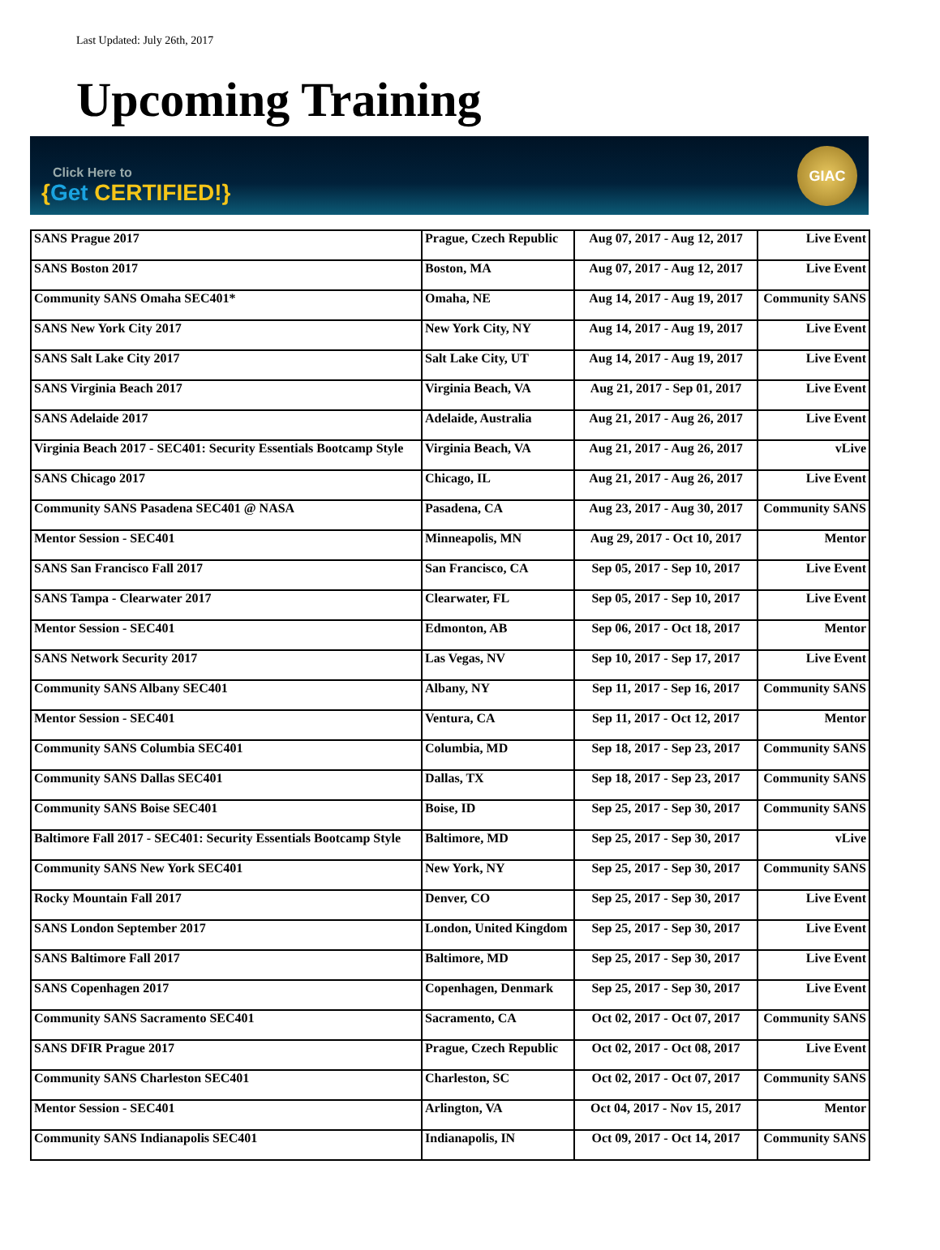Last Updated: July 26th, 2017
Upcoming Training
Click Here to
{Get CERTIFIED!}
GIAC
| SANS Prague 2017 | Prague, Czech Republic | Aug 07, 2017 - Aug 12, 2017 | Live Event |
| SANS Boston 2017 | Boston, MA | Aug 07, 2017 - Aug 12, 2017 | Live Event |
| Community SANS Omaha SEC401* | Omaha, NE | Aug 14, 2017 - Aug 19, 2017 | Community SANS |
| SANS New York City 2017 | New York City, NY | Aug 14, 2017 - Aug 19, 2017 | Live Event |
| SANS Salt Lake City 2017 | Salt Lake City, UT | Aug 14, 2017 - Aug 19, 2017 | Live Event |
| SANS Virginia Beach 2017 | Virginia Beach, VA | Aug 21, 2017 - Sep 01, 2017 | Live Event |
| SANS Adelaide 2017 | Adelaide, Australia | Aug 21, 2017 - Aug 26, 2017 | Live Event |
| Virginia Beach 2017 - SEC401: Security Essentials Bootcamp Style | Virginia Beach, VA | Aug 21, 2017 - Aug 26, 2017 | vLive |
| SANS Chicago 2017 | Chicago, IL | Aug 21, 2017 - Aug 26, 2017 | Live Event |
| Community SANS Pasadena SEC401 @ NASA | Pasadena, CA | Aug 23, 2017 - Aug 30, 2017 | Community SANS |
| Mentor Session - SEC401 | Minneapolis, MN | Aug 29, 2017 - Oct 10, 2017 | Mentor |
| SANS San Francisco Fall 2017 | San Francisco, CA | Sep 05, 2017 - Sep 10, 2017 | Live Event |
| SANS Tampa - Clearwater 2017 | Clearwater, FL | Sep 05, 2017 - Sep 10, 2017 | Live Event |
| Mentor Session - SEC401 | Edmonton, AB | Sep 06, 2017 - Oct 18, 2017 | Mentor |
| SANS Network Security 2017 | Las Vegas, NV | Sep 10, 2017 - Sep 17, 2017 | Live Event |
| Community SANS Albany SEC401 | Albany, NY | Sep 11, 2017 - Sep 16, 2017 | Community SANS |
| Mentor Session - SEC401 | Ventura, CA | Sep 11, 2017 - Oct 12, 2017 | Mentor |
| Community SANS Columbia SEC401 | Columbia, MD | Sep 18, 2017 - Sep 23, 2017 | Community SANS |
| Community SANS Dallas SEC401 | Dallas, TX | Sep 18, 2017 - Sep 23, 2017 | Community SANS |
| Community SANS Boise SEC401 | Boise, ID | Sep 25, 2017 - Sep 30, 2017 | Community SANS |
| Baltimore Fall 2017 - SEC401: Security Essentials Bootcamp Style | Baltimore, MD | Sep 25, 2017 - Sep 30, 2017 | vLive |
| Community SANS New York SEC401 | New York, NY | Sep 25, 2017 - Sep 30, 2017 | Community SANS |
| Rocky Mountain Fall 2017 | Denver, CO | Sep 25, 2017 - Sep 30, 2017 | Live Event |
| SANS London September 2017 | London, United Kingdom | Sep 25, 2017 - Sep 30, 2017 | Live Event |
| SANS Baltimore Fall 2017 | Baltimore, MD | Sep 25, 2017 - Sep 30, 2017 | Live Event |
| SANS Copenhagen 2017 | Copenhagen, Denmark | Sep 25, 2017 - Sep 30, 2017 | Live Event |
| Community SANS Sacramento SEC401 | Sacramento, CA | Oct 02, 2017 - Oct 07, 2017 | Community SANS |
| SANS DFIR Prague 2017 | Prague, Czech Republic | Oct 02, 2017 - Oct 08, 2017 | Live Event |
| Community SANS Charleston SEC401 | Charleston, SC | Oct 02, 2017 - Oct 07, 2017 | Community SANS |
| Mentor Session - SEC401 | Arlington, VA | Oct 04, 2017 - Nov 15, 2017 | Mentor |
| Community SANS Indianapolis SEC401 | Indianapolis, IN | Oct 09, 2017 - Oct 14, 2017 | Community SANS |